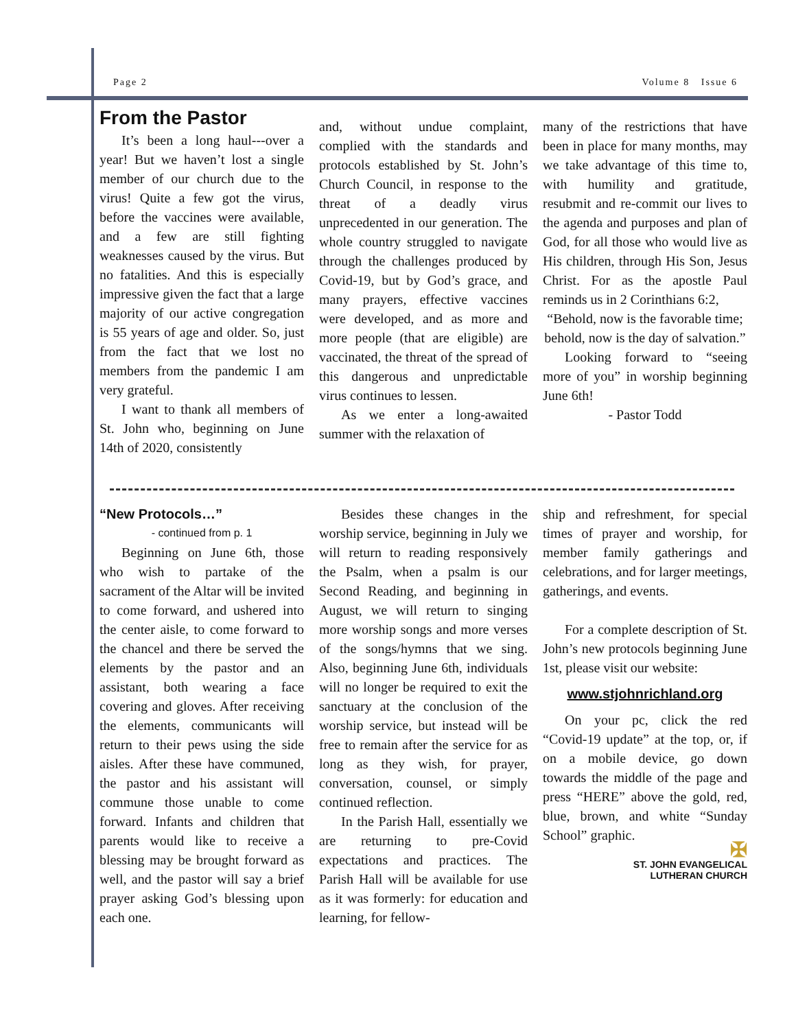Page 2 Volume 8 Issue 6
From the Pastor
It’s been a long haul---over a year! But we haven’t lost a single member of our church due to the virus! Quite a few got the virus, before the vaccines were available, and a few are still fighting weaknesses caused by the virus. But no fatalities. And this is especially impressive given the fact that a large majority of our active congregation is 55 years of age and older. So, just from the fact that we lost no members from the pandemic I am very grateful.
I want to thank all members of St. John who, beginning on June 14th of 2020, consistently
and, without undue complaint, complied with the standards and protocols established by St. John’s Church Council, in response to the threat of a deadly virus unprecedented in our generation. The whole country struggled to navigate through the challenges produced by Covid-19, but by God’s grace, and many prayers, effective vaccines were developed, and as more and more people (that are eligible) are vaccinated, the threat of the spread of this dangerous and unpredictable virus continues to lessen.
As we enter a long-awaited summer with the relaxation of
many of the restrictions that have been in place for many months, may we take advantage of this time to, with humility and gratitude, resubmit and re-commit our lives to the agenda and purposes and plan of God, for all those who would live as His children, through His Son, Jesus Christ. For as the apostle Paul reminds us in 2 Corinthians 6:2,
“Behold, now is the favorable time; behold, now is the day of salvation.”
Looking forward to “seeing more of you” in worship beginning June 6th!
- Pastor Todd
“New Protocols…”
- continued from p. 1
Beginning on June 6th, those who wish to partake of the sacrament of the Altar will be invited to come forward, and ushered into the center aisle, to come forward to the chancel and there be served the elements by the pastor and an assistant, both wearing a face covering and gloves. After receiving the elements, communicants will return to their pews using the side aisles. After these have communed, the pastor and his assistant will commune those unable to come forward. Infants and children that parents would like to receive a blessing may be brought forward as well, and the pastor will say a brief prayer asking God’s blessing upon each one.
Besides these changes in the worship service, beginning in July we will return to reading responsively the Psalm, when a psalm is our Second Reading, and beginning in August, we will return to singing more worship songs and more verses of the songs/hymns that we sing. Also, beginning June 6th, individuals will no longer be required to exit the sanctuary at the conclusion of the worship service, but instead will be free to remain after the service for as long as they wish, for prayer, conversation, counsel, or simply continued reflection.
In the Parish Hall, essentially we are returning to pre-Covid expectations and practices. The Parish Hall will be available for use as it was formerly: for education and learning, for fellow-
ship and refreshment, for special times of prayer and worship, for member family gatherings and celebrations, and for larger meetings, gatherings, and events.
For a complete description of St. John’s new protocols beginning June 1st, please visit our website:
www.stjohnrichland.org
On your pc, click the red “Covid-19 update” at the top, or, if on a mobile device, go down towards the middle of the page and press “HERE” above the gold, red, blue, brown, and white “Sunday School” graphic.
✠
ST. JOHN EVANGELICAL
LUTHERAN CHURCH